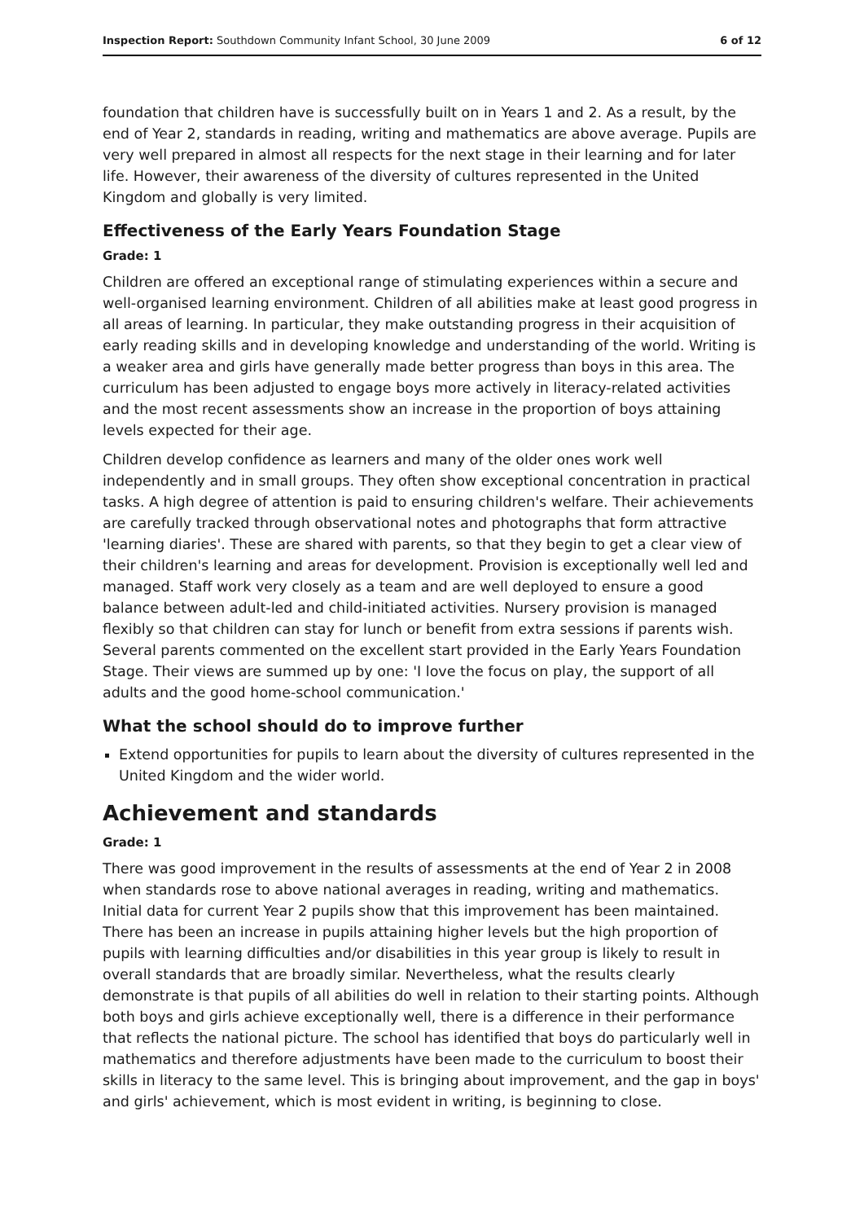Inspection Report: Southdown Community Infant School, 30 June 2009 6 of 12
foundation that children have is successfully built on in Years 1 and 2. As a result, by the end of Year 2, standards in reading, writing and mathematics are above average. Pupils are very well prepared in almost all respects for the next stage in their learning and for later life. However, their awareness of the diversity of cultures represented in the United Kingdom and globally is very limited.
Effectiveness of the Early Years Foundation Stage
Grade: 1
Children are offered an exceptional range of stimulating experiences within a secure and well-organised learning environment. Children of all abilities make at least good progress in all areas of learning. In particular, they make outstanding progress in their acquisition of early reading skills and in developing knowledge and understanding of the world. Writing is a weaker area and girls have generally made better progress than boys in this area. The curriculum has been adjusted to engage boys more actively in literacy-related activities and the most recent assessments show an increase in the proportion of boys attaining levels expected for their age.
Children develop confidence as learners and many of the older ones work well independently and in small groups. They often show exceptional concentration in practical tasks. A high degree of attention is paid to ensuring children's welfare. Their achievements are carefully tracked through observational notes and photographs that form attractive 'learning diaries'. These are shared with parents, so that they begin to get a clear view of their children's learning and areas for development. Provision is exceptionally well led and managed. Staff work very closely as a team and are well deployed to ensure a good balance between adult-led and child-initiated activities. Nursery provision is managed flexibly so that children can stay for lunch or benefit from extra sessions if parents wish. Several parents commented on the excellent start provided in the Early Years Foundation Stage. Their views are summed up by one: 'I love the focus on play, the support of all adults and the good home-school communication.'
What the school should do to improve further
Extend opportunities for pupils to learn about the diversity of cultures represented in the United Kingdom and the wider world.
Achievement and standards
Grade: 1
There was good improvement in the results of assessments at the end of Year 2 in 2008 when standards rose to above national averages in reading, writing and mathematics. Initial data for current Year 2 pupils show that this improvement has been maintained. There has been an increase in pupils attaining higher levels but the high proportion of pupils with learning difficulties and/or disabilities in this year group is likely to result in overall standards that are broadly similar. Nevertheless, what the results clearly demonstrate is that pupils of all abilities do well in relation to their starting points. Although both boys and girls achieve exceptionally well, there is a difference in their performance that reflects the national picture. The school has identified that boys do particularly well in mathematics and therefore adjustments have been made to the curriculum to boost their skills in literacy to the same level. This is bringing about improvement, and the gap in boys' and girls' achievement, which is most evident in writing, is beginning to close.